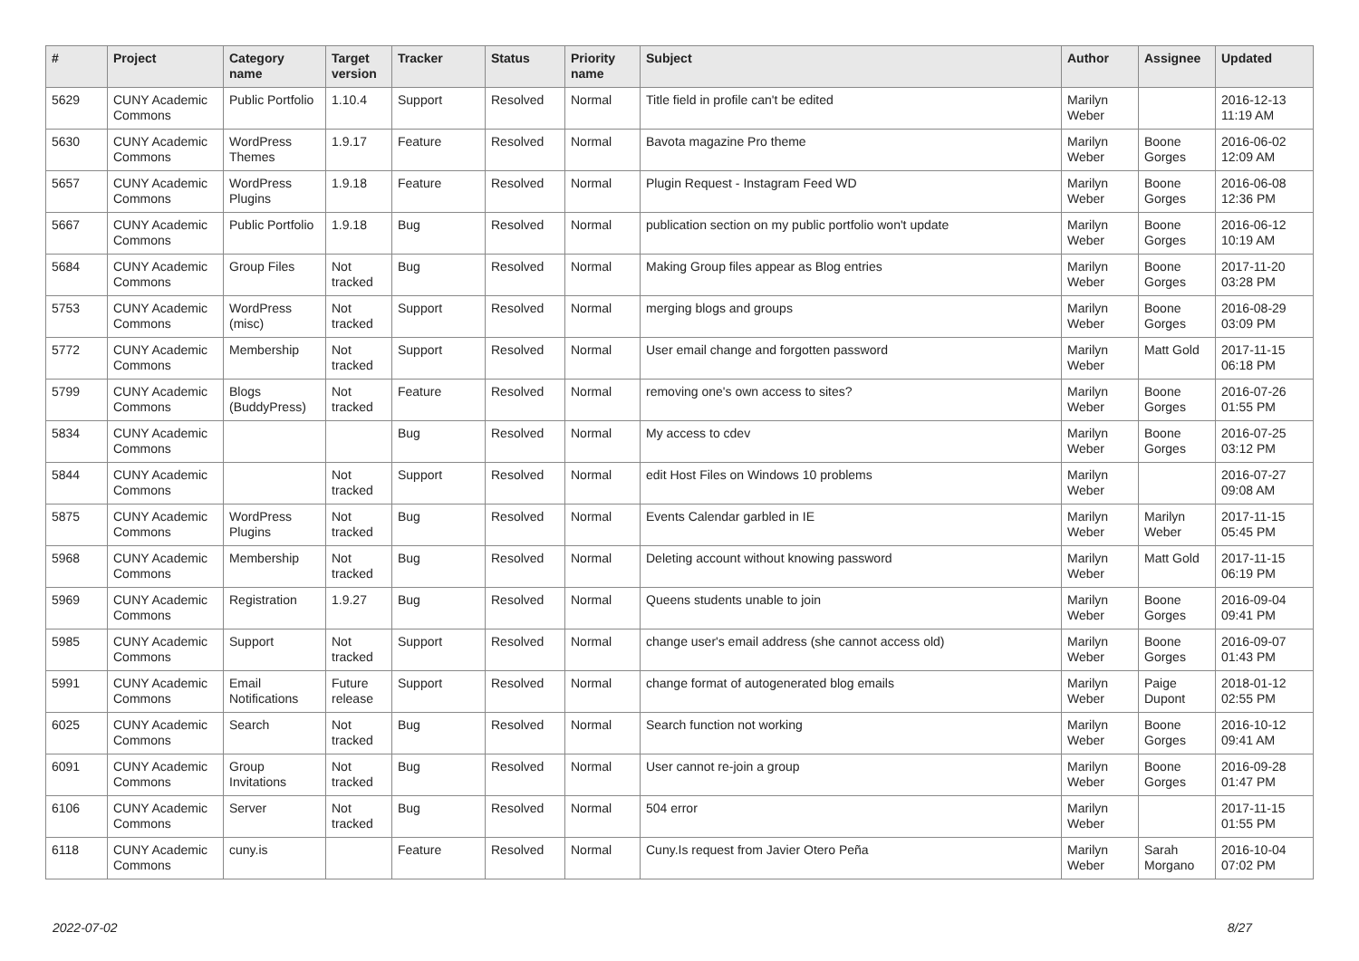| # | Project | Category name | Target version | Tracker | Status | Priority name | Subject | Author | Assignee | Updated |
| --- | --- | --- | --- | --- | --- | --- | --- | --- | --- | --- |
| 5629 | CUNY Academic Commons | Public Portfolio | 1.10.4 | Support | Resolved | Normal | Title field in profile can't be edited | Marilyn Weber | | 2016-12-13 11:19 AM |
| 5630 | CUNY Academic Commons | WordPress Themes | 1.9.17 | Feature | Resolved | Normal | Bavota magazine Pro theme | Marilyn Weber | Boone Gorges | 2016-06-02 12:09 AM |
| 5657 | CUNY Academic Commons | WordPress Plugins | 1.9.18 | Feature | Resolved | Normal | Plugin Request - Instagram Feed WD | Marilyn Weber | Boone Gorges | 2016-06-08 12:36 PM |
| 5667 | CUNY Academic Commons | Public Portfolio | 1.9.18 | Bug | Resolved | Normal | publication section on my public portfolio won't update | Marilyn Weber | Boone Gorges | 2016-06-12 10:19 AM |
| 5684 | CUNY Academic Commons | Group Files | Not tracked | Bug | Resolved | Normal | Making Group files appear as Blog entries | Marilyn Weber | Boone Gorges | 2017-11-20 03:28 PM |
| 5753 | CUNY Academic Commons | WordPress (misc) | Not tracked | Support | Resolved | Normal | merging blogs and groups | Marilyn Weber | Boone Gorges | 2016-08-29 03:09 PM |
| 5772 | CUNY Academic Commons | Membership | Not tracked | Support | Resolved | Normal | User email change and forgotten password | Marilyn Weber | Matt Gold | 2017-11-15 06:18 PM |
| 5799 | CUNY Academic Commons | Blogs (BuddyPress) | Not tracked | Feature | Resolved | Normal | removing one's own access to sites? | Marilyn Weber | Boone Gorges | 2016-07-26 01:55 PM |
| 5834 | CUNY Academic Commons | | | Bug | Resolved | Normal | My access to cdev | Marilyn Weber | Boone Gorges | 2016-07-25 03:12 PM |
| 5844 | CUNY Academic Commons | | Not tracked | Support | Resolved | Normal | edit Host Files on Windows 10 problems | Marilyn Weber | | 2016-07-27 09:08 AM |
| 5875 | CUNY Academic Commons | WordPress Plugins | Not tracked | Bug | Resolved | Normal | Events Calendar garbled in IE | Marilyn Weber | Marilyn Weber | 2017-11-15 05:45 PM |
| 5968 | CUNY Academic Commons | Membership | Not tracked | Bug | Resolved | Normal | Deleting account without knowing password | Marilyn Weber | Matt Gold | 2017-11-15 06:19 PM |
| 5969 | CUNY Academic Commons | Registration | 1.9.27 | Bug | Resolved | Normal | Queens students unable to join | Marilyn Weber | Boone Gorges | 2016-09-04 09:41 PM |
| 5985 | CUNY Academic Commons | Support | Not tracked | Support | Resolved | Normal | change user's email address (she cannot access old) | Marilyn Weber | Boone Gorges | 2016-09-07 01:43 PM |
| 5991 | CUNY Academic Commons | Email Notifications | Future release | Support | Resolved | Normal | change format of autogenerated blog emails | Marilyn Weber | Paige Dupont | 2018-01-12 02:55 PM |
| 6025 | CUNY Academic Commons | Search | Not tracked | Bug | Resolved | Normal | Search function not working | Marilyn Weber | Boone Gorges | 2016-10-12 09:41 AM |
| 6091 | CUNY Academic Commons | Group Invitations | Not tracked | Bug | Resolved | Normal | User cannot re-join a group | Marilyn Weber | Boone Gorges | 2016-09-28 01:47 PM |
| 6106 | CUNY Academic Commons | Server | Not tracked | Bug | Resolved | Normal | 504 error | Marilyn Weber | | 2017-11-15 01:55 PM |
| 6118 | CUNY Academic Commons | cuny.is | | Feature | Resolved | Normal | Cuny.Is request from Javier Otero Peña | Marilyn Weber | Sarah Morgano | 2016-10-04 07:02 PM |
2022-07-02 8/27